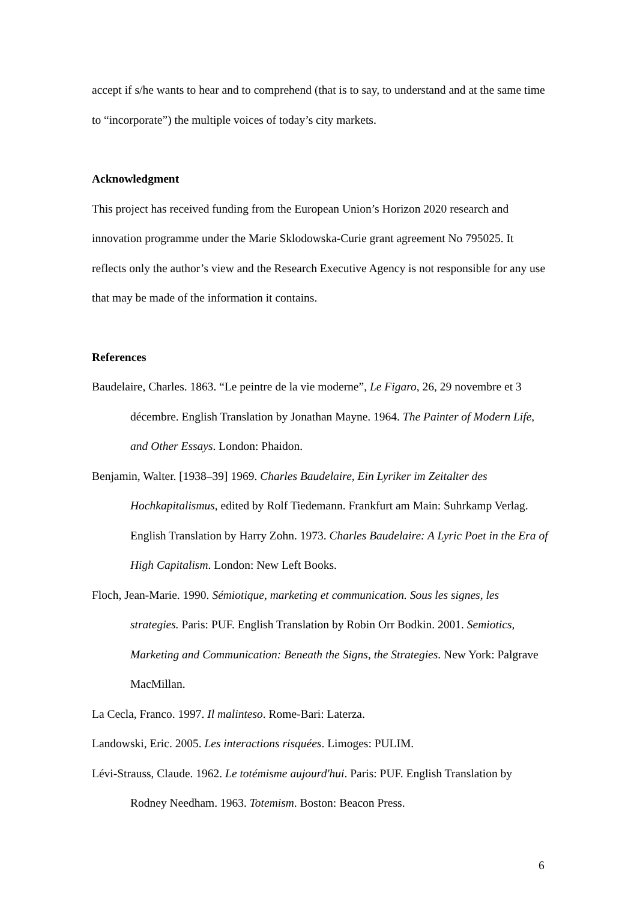accept if s/he wants to hear and to comprehend (that is to say, to understand and at the same time to “incorporate”) the multiple voices of today’s city markets.
Acknowledgment
This project has received funding from the European Union’s Horizon 2020 research and innovation programme under the Marie Sklodowska-Curie grant agreement No 795025. It reflects only the author’s view and the Research Executive Agency is not responsible for any use that may be made of the information it contains.
References
Baudelaire, Charles. 1863. “Le peintre de la vie moderne”, Le Figaro, 26, 29 novembre et 3 décembre. English Translation by Jonathan Mayne. 1964. The Painter of Modern Life, and Other Essays. London: Phaidon.
Benjamin, Walter. [1938–39] 1969. Charles Baudelaire, Ein Lyriker im Zeitalter des Hochkapitalismus, edited by Rolf Tiedemann. Frankfurt am Main: Suhrkamp Verlag. English Translation by Harry Zohn. 1973. Charles Baudelaire: A Lyric Poet in the Era of High Capitalism. London: New Left Books.
Floch, Jean-Marie. 1990. Sémiotique, marketing et communication. Sous les signes, les strategies. Paris: PUF. English Translation by Robin Orr Bodkin. 2001. Semiotics, Marketing and Communication: Beneath the Signs, the Strategies. New York: Palgrave MacMillan.
La Cecla, Franco. 1997. Il malinteso. Rome-Bari: Laterza.
Landowski, Eric. 2005. Les interactions risquées. Limoges: PULIM.
Lévi-Strauss, Claude. 1962. Le totémisme aujourd'hui. Paris: PUF. English Translation by Rodney Needham. 1963. Totemism. Boston: Beacon Press.
6